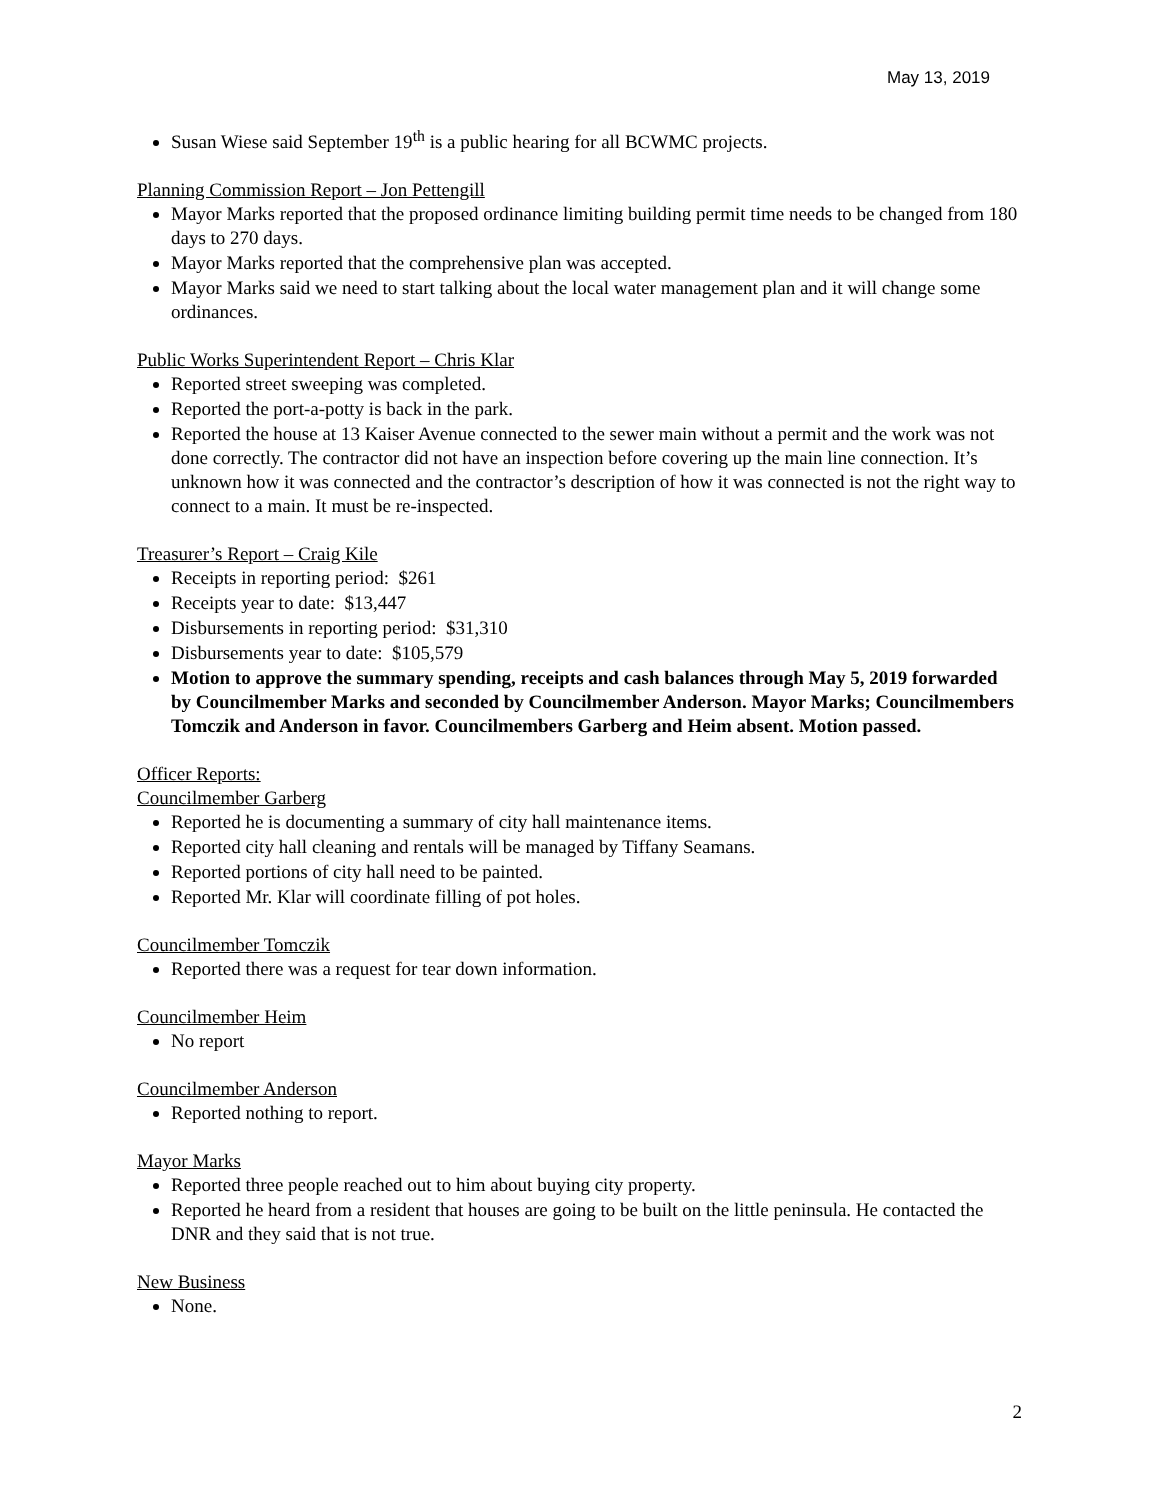May 13, 2019
Susan Wiese said September 19<sup>th</sup> is a public hearing for all BCWMC projects.
Planning Commission Report – Jon Pettengill
Mayor Marks reported that the proposed ordinance limiting building permit time needs to be changed from 180 days to 270 days.
Mayor Marks reported that the comprehensive plan was accepted.
Mayor Marks said we need to start talking about the local water management plan and it will change some ordinances.
Public Works Superintendent Report – Chris Klar
Reported street sweeping was completed.
Reported the port-a-potty is back in the park.
Reported the house at 13 Kaiser Avenue connected to the sewer main without a permit and the work was not done correctly. The contractor did not have an inspection before covering up the main line connection. It’s unknown how it was connected and the contractor’s description of how it was connected is not the right way to connect to a main. It must be re-inspected.
Treasurer’s Report – Craig Kile
Receipts in reporting period: $261
Receipts year to date: $13,447
Disbursements in reporting period: $31,310
Disbursements year to date: $105,579
Motion to approve the summary spending, receipts and cash balances through May 5, 2019 forwarded by Councilmember Marks and seconded by Councilmember Anderson. Mayor Marks; Councilmembers Tomczik and Anderson in favor. Councilmembers Garberg and Heim absent. Motion passed.
Officer Reports:
Councilmember Garberg
Reported he is documenting a summary of city hall maintenance items.
Reported city hall cleaning and rentals will be managed by Tiffany Seamans.
Reported portions of city hall need to be painted.
Reported Mr. Klar will coordinate filling of pot holes.
Councilmember Tomczik
Reported there was a request for tear down information.
Councilmember Heim
No report
Councilmember Anderson
Reported nothing to report.
Mayor Marks
Reported three people reached out to him about buying city property.
Reported he heard from a resident that houses are going to be built on the little peninsula. He contacted the DNR and they said that is not true.
New Business
None.
2